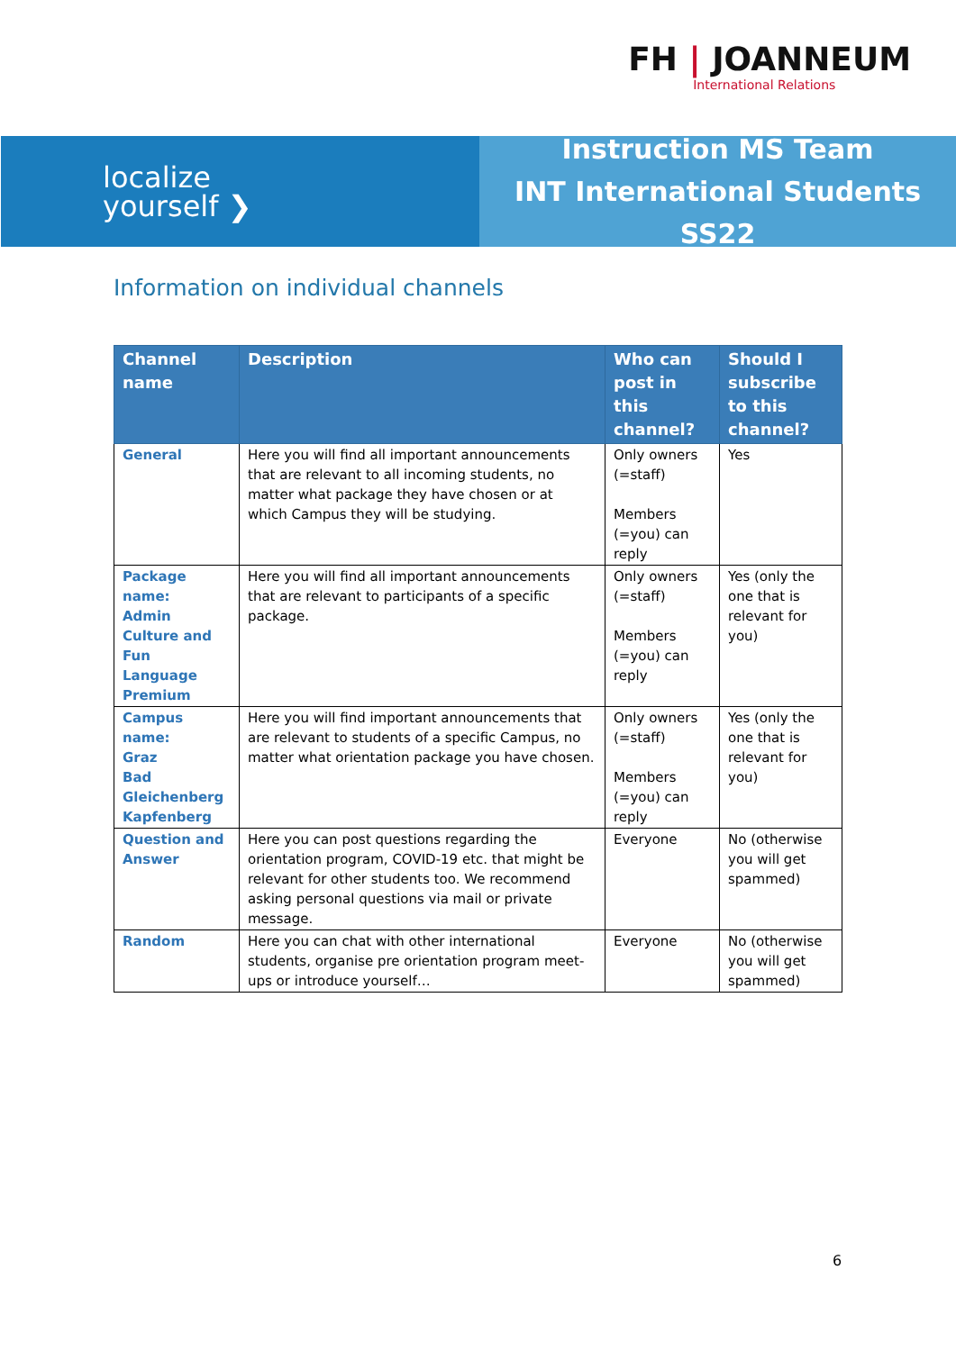FH | JOANNEUM
International Relations
localize
yourself ❯
Instruction MS Team
INT International Students SS22
Information on individual channels
| Channel name | Description | Who can post in this channel? | Should I subscribe to this channel? |
| --- | --- | --- | --- |
| General | Here you will find all important announcements that are relevant to all incoming students, no matter what package they have chosen or at which Campus they will be studying. | Only owners (=staff) Members (=you) can reply | Yes |
| Package name: Admin Culture and Fun Language Premium | Here you will find all important announcements that are relevant to participants of a specific package. | Only owners (=staff) Members (=you) can reply | Yes (only the one that is relevant for you) |
| Campus name: Graz Bad Gleichenberg Kapfenberg | Here you will find important announcements that are relevant to students of a specific Campus, no matter what orientation package you have chosen. | Only owners (=staff) Members (=you) can reply | Yes (only the one that is relevant for you) |
| Question and Answer | Here you can post questions regarding the orientation program, COVID-19 etc. that might be relevant for other students too. We recommend asking personal questions via mail or private message. | Everyone | No (otherwise you will get spammed) |
| Random | Here you can chat with other international students, organise pre orientation program meet-ups or introduce yourself… | Everyone | No (otherwise you will get spammed) |
6